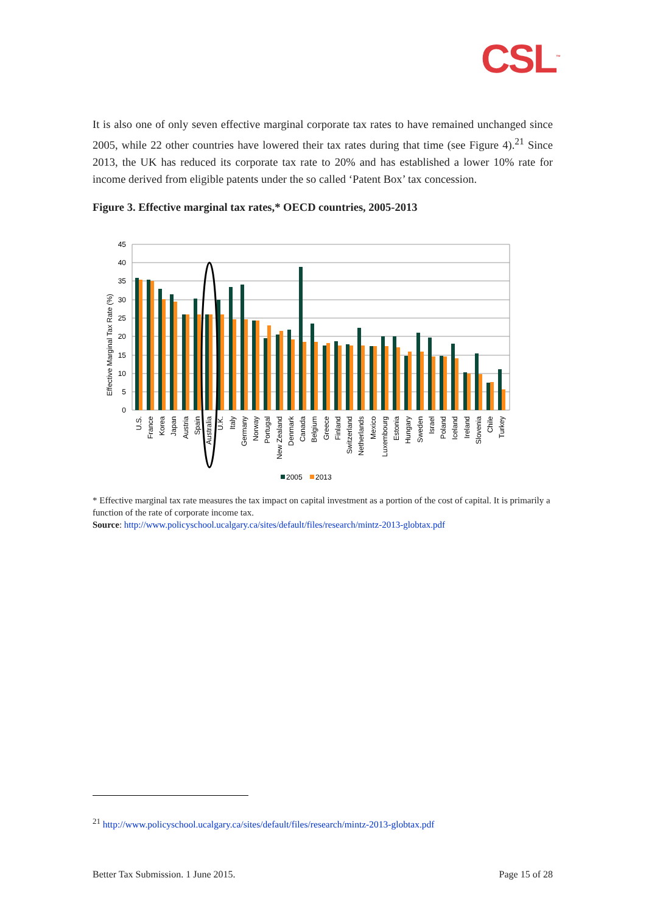CSL<sup>™</sup>
It is also one of only seven effective marginal corporate tax rates to have remained unchanged since 2005, while 22 other countries have lowered their tax rates during that time (see Figure 4).<sup>21</sup> Since 2013, the UK has reduced its corporate tax rate to 20% and has established a lower 10% rate for income derived from eligible patents under the so called ‘Patent Box’ tax concession.
Figure 3. Effective marginal tax rates,* OECD countries, 2005-2013
Effective Marginal Tax Rate (%)
45
40
35
30
25
20
15
10
5
0
U.S.
France
Korea
Japan
Austria
Spain
Australia
U.K.
Italy
Germany
Norway
Portugal
New Zealand
Denmark
Canada
Belgium
Greece
Finland
Switzerland
Netherlands
Mexico
Luxembourg
Estonia
Hungary
Sweden
Israel
Poland
Iceland
Ireland
Slovenia
Chile
Turkey
2005
2013
* Effective marginal tax rate measures the tax impact on capital investment as a portion of the cost of capital. It is primarily a function of the rate of corporate income tax.
Source: http://www.policyschool.ucalgary.ca/sites/default/files/research/mintz-2013-globtax.pdf
<sup>21</sup> http://www.policyschool.ucalgary.ca/sites/default/files/research/mintz-2013-globtax.pdf
Better Tax Submission. 1 June 2015. Page 15 of 28